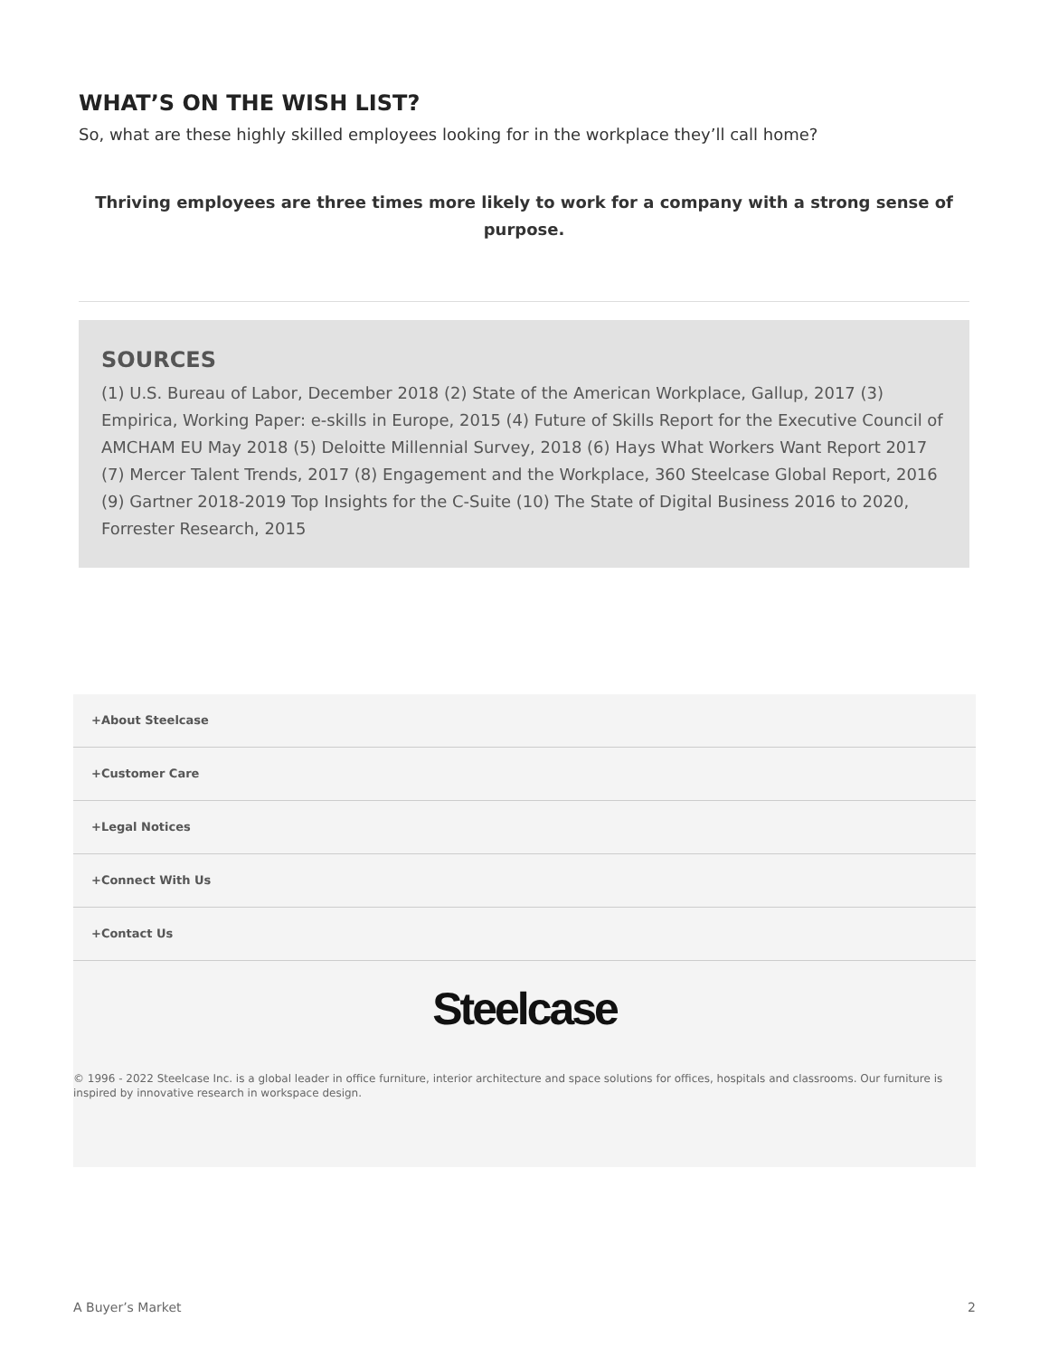WHAT’S ON THE WISH LIST?
So, what are these highly skilled employees looking for in the workplace they’ll call home?
Thriving employees are three times more likely to work for a company with a strong sense of purpose.
SOURCES
(1) U.S. Bureau of Labor, December 2018 (2) State of the American Workplace, Gallup, 2017 (3) Empirica, Working Paper: e-skills in Europe, 2015 (4) Future of Skills Report for the Executive Council of AMCHAM EU May 2018 (5) Deloitte Millennial Survey, 2018 (6) Hays What Workers Want Report 2017 (7) Mercer Talent Trends, 2017 (8) Engagement and the Workplace, 360 Steelcase Global Report, 2016 (9) Gartner 2018-2019 Top Insights for the C-Suite (10) The State of Digital Business 2016 to 2020, Forrester Research, 2015
+About Steelcase
+Customer Care
+Legal Notices
+Connect With Us
+Contact Us
Steelcase
© 1996 - 2022 Steelcase Inc. is a global leader in office furniture, interior architecture and space solutions for offices, hospitals and classrooms. Our furniture is inspired by innovative research in workspace design.
A Buyer’s Market 2